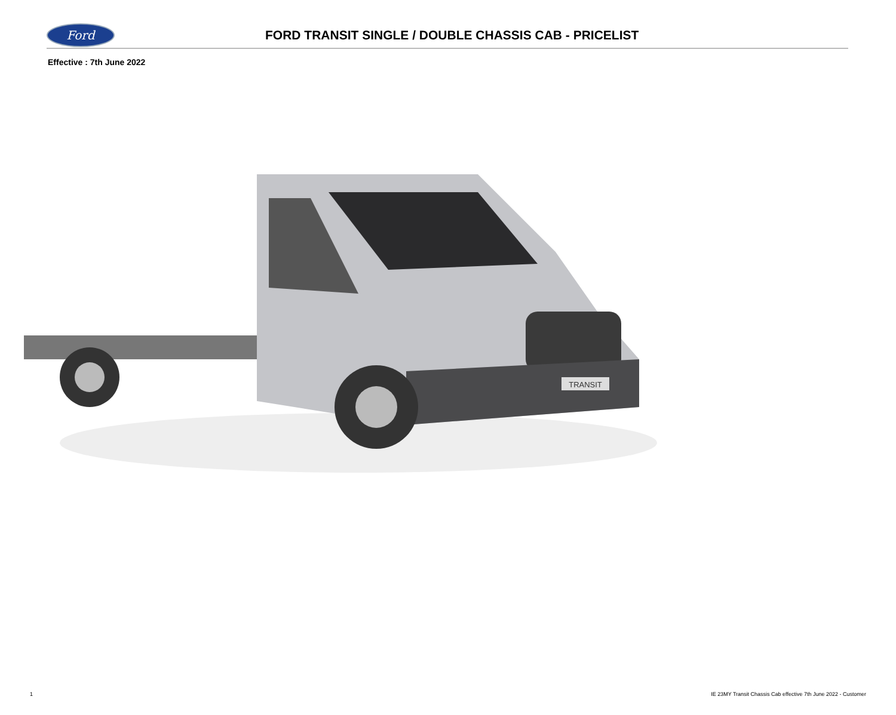Ford
FORD TRANSIT SINGLE / DOUBLE CHASSIS CAB - PRICELIST
Effective : 7th June 2022
TRANSIT
1 IE 23MY Transit Chassis Cab effective 7th June 2022 - Customer